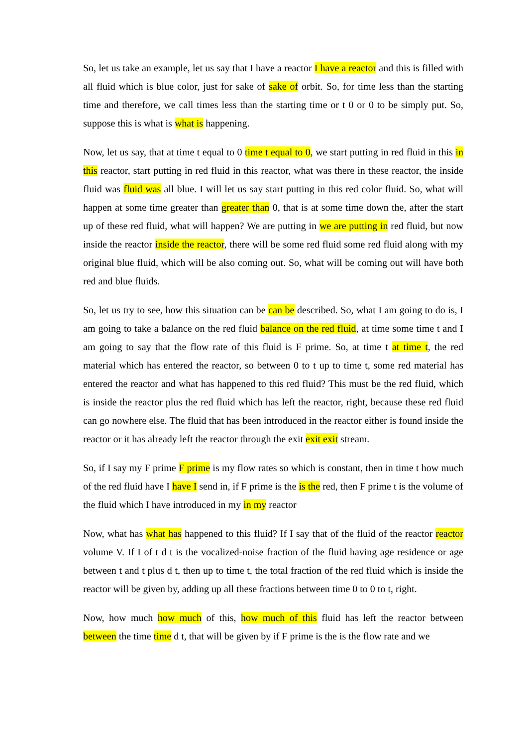So, let us take an example, let us say that I have a reactor I have a reactor and this is filled with all fluid which is blue color, just for sake of sake of orbit. So, for time less than the starting time and therefore, we call times less than the starting time or t 0 or 0 to be simply put. So, suppose this is what is what is happening.
Now, let us say, that at time t equal to 0 time t equal to 0, we start putting in red fluid in this in this reactor, start putting in red fluid in this reactor, what was there in these reactor, the inside fluid was fluid was all blue. I will let us say start putting in this red color fluid. So, what will happen at some time greater than greater than 0, that is at some time down the, after the start up of these red fluid, what will happen? We are putting in we are putting in red fluid, but now inside the reactor inside the reactor, there will be some red fluid some red fluid along with my original blue fluid, which will be also coming out. So, what will be coming out will have both red and blue fluids.
So, let us try to see, how this situation can be can be described. So, what I am going to do is, I am going to take a balance on the red fluid balance on the red fluid, at time some time t and I am going to say that the flow rate of this fluid is F prime. So, at time t at time t, the red material which has entered the reactor, so between 0 to t up to time t, some red material has entered the reactor and what has happened to this red fluid? This must be the red fluid, which is inside the reactor plus the red fluid which has left the reactor, right, because these red fluid can go nowhere else. The fluid that has been introduced in the reactor either is found inside the reactor or it has already left the reactor through the exit exit exit stream.
So, if I say my F prime F prime is my flow rates so which is constant, then in time t how much of the red fluid have I have I send in, if F prime is the is the red, then F prime t is the volume of the fluid which I have introduced in my in my reactor
Now, what has what has happened to this fluid? If I say that of the fluid of the reactor reactor volume V. If I of t d t is the vocalized-noise fraction of the fluid having age residence or age between t and t plus d t, then up to time t, the total fraction of the red fluid which is inside the reactor will be given by, adding up all these fractions between time 0 to 0 to t, right.
Now, how much how much of this, how much of this fluid has left the reactor between between the time time d t, that will be given by if F prime is the is the flow rate and we